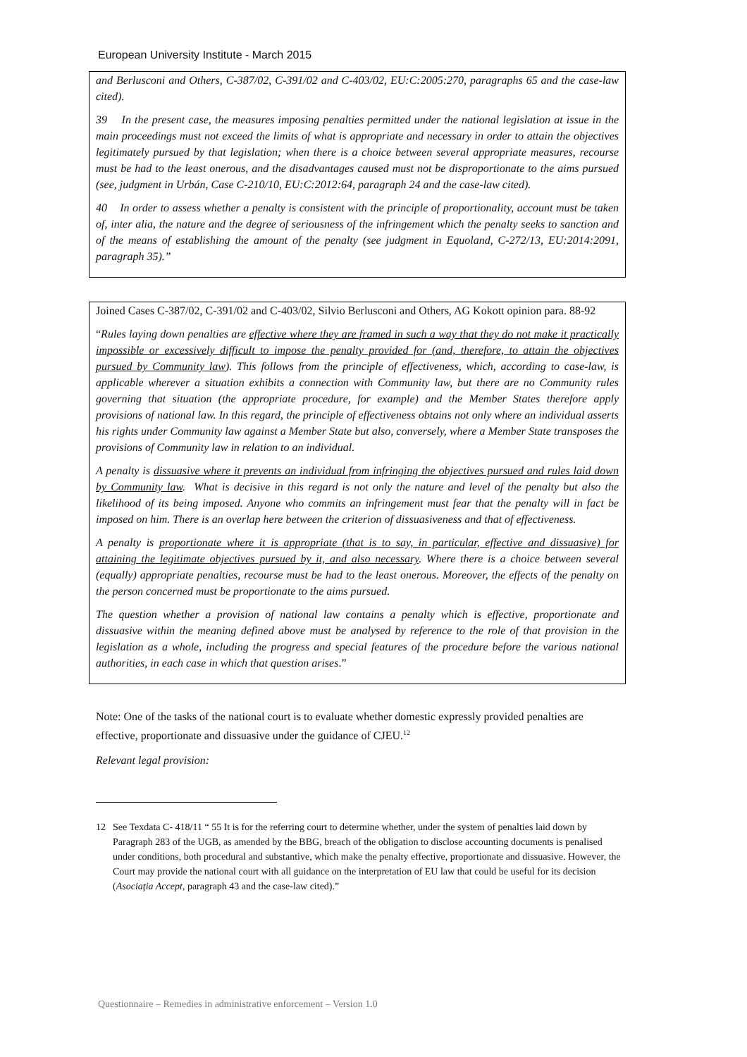European University Institute - March 2015
and Berlusconi and Others, C-387/02, C-391/02 and C-403/02, EU:C:2005:270, paragraphs 65 and the case-law cited).
39 In the present case, the measures imposing penalties permitted under the national legislation at issue in the main proceedings must not exceed the limits of what is appropriate and necessary in order to attain the objectives legitimately pursued by that legislation; when there is a choice between several appropriate measures, recourse must be had to the least onerous, and the disadvantages caused must not be disproportionate to the aims pursued (see, judgment in Urbán, Case C-210/10, EU:C:2012:64, paragraph 24 and the case-law cited).
40 In order to assess whether a penalty is consistent with the principle of proportionality, account must be taken of, inter alia, the nature and the degree of seriousness of the infringement which the penalty seeks to sanction and of the means of establishing the amount of the penalty (see judgment in Equoland, C-272/13, EU:2014:2091, paragraph 35).”
Joined Cases C-387/02, C-391/02 and C-403/02, Silvio Berlusconi and Others, AG Kokott opinion para. 88-92
“Rules laying down penalties are effective where they are framed in such a way that they do not make it practically impossible or excessively difficult to impose the penalty provided for (and, therefore, to attain the objectives pursued by Community law). This follows from the principle of effectiveness, which, according to case-law, is applicable wherever a situation exhibits a connection with Community law, but there are no Community rules governing that situation (the appropriate procedure, for example) and the Member States therefore apply provisions of national law. In this regard, the principle of effectiveness obtains not only where an individual asserts his rights under Community law against a Member State but also, conversely, where a Member State transposes the provisions of Community law in relation to an individual.
A penalty is dissuasive where it prevents an individual from infringing the objectives pursued and rules laid down by Community law. What is decisive in this regard is not only the nature and level of the penalty but also the likelihood of its being imposed. Anyone who commits an infringement must fear that the penalty will in fact be imposed on him. There is an overlap here between the criterion of dissuasiveness and that of effectiveness.
A penalty is proportionate where it is appropriate (that is to say, in particular, effective and dissuasive) for attaining the legitimate objectives pursued by it, and also necessary. Where there is a choice between several (equally) appropriate penalties, recourse must be had to the least onerous. Moreover, the effects of the penalty on the person concerned must be proportionate to the aims pursued.
The question whether a provision of national law contains a penalty which is effective, proportionate and dissuasive within the meaning defined above must be analysed by reference to the role of that provision in the legislation as a whole, including the progress and special features of the procedure before the various national authorities, in each case in which that question arises.”
Note: One of the tasks of the national court is to evaluate whether domestic expressly provided penalties are effective, proportionate and dissuasive under the guidance of CJEU.<sup>12</sup>
Relevant legal provision:
12 See Texdata C- 418/11 “ 55 It is for the referring court to determine whether, under the system of penalties laid down by Paragraph 283 of the UGB, as amended by the BBG, breach of the obligation to disclose accounting documents is penalised under conditions, both procedural and substantive, which make the penalty effective, proportionate and dissuasive. However, the Court may provide the national court with all guidance on the interpretation of EU law that could be useful for its decision (Asociaţia Accept, paragraph 43 and the case-law cited).”
Questionnaire – Remedies in administrative enforcement – Version 1.0